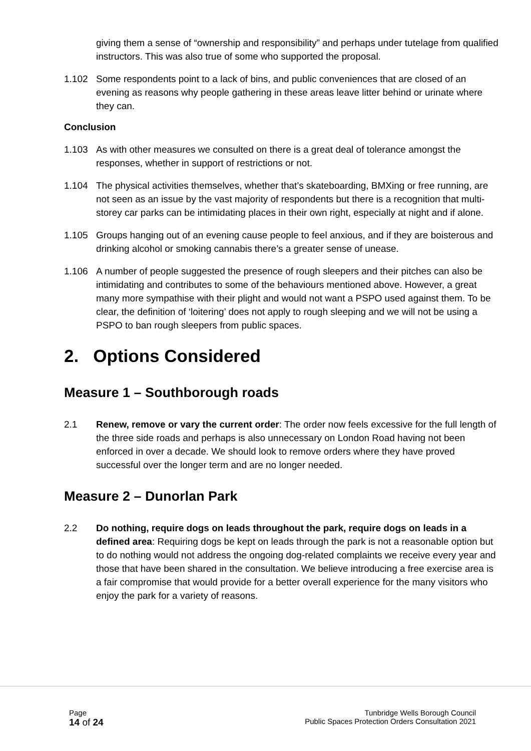giving them a sense of “ownership and responsibility” and perhaps under tutelage from qualified instructors. This was also true of some who supported the proposal.
1.102 Some respondents point to a lack of bins, and public conveniences that are closed of an evening as reasons why people gathering in these areas leave litter behind or urinate where they can.
Conclusion
1.103 As with other measures we consulted on there is a great deal of tolerance amongst the responses, whether in support of restrictions or not.
1.104 The physical activities themselves, whether that’s skateboarding, BMXing or free running, are not seen as an issue by the vast majority of respondents but there is a recognition that multi-storey car parks can be intimidating places in their own right, especially at night and if alone.
1.105 Groups hanging out of an evening cause people to feel anxious, and if they are boisterous and drinking alcohol or smoking cannabis there’s a greater sense of unease.
1.106 A number of people suggested the presence of rough sleepers and their pitches can also be intimidating and contributes to some of the behaviours mentioned above. However, a great many more sympathise with their plight and would not want a PSPO used against them. To be clear, the definition of ‘loitering’ does not apply to rough sleeping and we will not be using a PSPO to ban rough sleepers from public spaces.
2. Options Considered
Measure 1 – Southborough roads
2.1 Renew, remove or vary the current order: The order now feels excessive for the full length of the three side roads and perhaps is also unnecessary on London Road having not been enforced in over a decade. We should look to remove orders where they have proved successful over the longer term and are no longer needed.
Measure 2 – Dunorlan Park
2.2 Do nothing, require dogs on leads throughout the park, require dogs on leads in a defined area: Requiring dogs be kept on leads through the park is not a reasonable option but to do nothing would not address the ongoing dog-related complaints we receive every year and those that have been shared in the consultation. We believe introducing a free exercise area is a fair compromise that would provide for a better overall experience for the many visitors who enjoy the park for a variety of reasons.
Page
14 of 24
Tunbridge Wells Borough Council
Public Spaces Protection Orders Consultation 2021